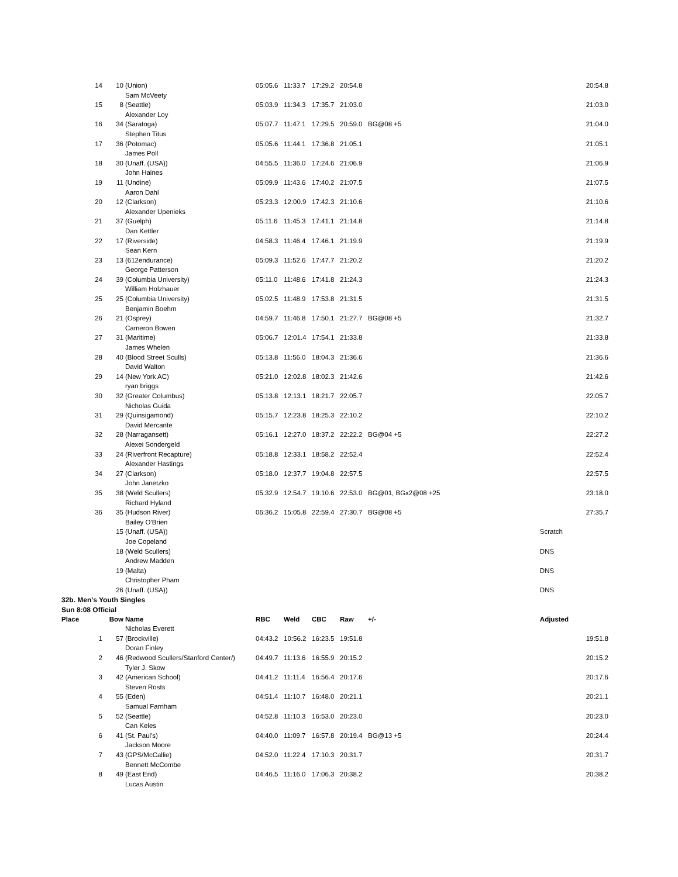| 14 | 10 | (Union) | 05:05.6 | 11:33.7 | 17:29.2 | 20:54.8 | | 20:54.8 |
| | | Sam McVeety | | | | | | |
| 15 | 8 | (Seattle) | 05:03.9 | 11:34.3 | 17:35.7 | 21:03.0 | | 21:03.0 |
| | | Alexander Loy | | | | | | |
| 16 | 34 | (Saratoga) | 05:07.7 | 11:47.1 | 17:29.5 | 20:59.0 | BG@08 +5 | 21:04.0 |
| | | Stephen Titus | | | | | | |
| 17 | 36 | (Potomac) | 05:05.6 | 11:44.1 | 17:36.8 | 21:05.1 | | 21:05.1 |
| | | James Poll | | | | | | |
| 18 | 30 | (Unaff. (USA)) | 04:55.5 | 11:36.0 | 17:24.6 | 21:06.9 | | 21:06.9 |
| | | John Haines | | | | | | |
| 19 | 11 | (Undine) | 05:09.9 | 11:43.6 | 17:40.2 | 21:07.5 | | 21:07.5 |
| | | Aaron Dahl | | | | | | |
| 20 | 12 | (Clarkson) | 05:23.3 | 12:00.9 | 17:42.3 | 21:10.6 | | 21:10.6 |
| | | Alexander Upenieks | | | | | | |
| 21 | 37 | (Guelph) | 05:11.6 | 11:45.3 | 17:41.1 | 21:14.8 | | 21:14.8 |
| | | Dan Kettler | | | | | | |
| 22 | 17 | (Riverside) | 04:58.3 | 11:46.4 | 17:46.1 | 21:19.9 | | 21:19.9 |
| | | Sean Kern | | | | | | |
| 23 | 13 | (612endurance) | 05:09.3 | 11:52.6 | 17:47.7 | 21:20.2 | | 21:20.2 |
| | | George Patterson | | | | | | |
| 24 | 39 | (Columbia University) | 05:11.0 | 11:48.6 | 17:41.8 | 21:24.3 | | 21:24.3 |
| | | William Holzhauer | | | | | | |
| 25 | 25 | (Columbia University) | 05:02.5 | 11:48.9 | 17:53.8 | 21:31.5 | | 21:31.5 |
| | | Benjamin Boehm | | | | | | |
| 26 | 21 | (Osprey) | 04:59.7 | 11:46.8 | 17:50.1 | 21:27.7 | BG@08 +5 | 21:32.7 |
| | | Cameron Bowen | | | | | | |
| 27 | 31 | (Maritime) | 05:06.7 | 12:01.4 | 17:54.1 | 21:33.8 | | 21:33.8 |
| | | James Whelen | | | | | | |
| 28 | 40 | (Blood Street Sculls) | 05:13.8 | 11:56.0 | 18:04.3 | 21:36.6 | | 21:36.6 |
| | | David Walton | | | | | | |
| 29 | 14 | (New York AC) | 05:21.0 | 12:02.8 | 18:02.3 | 21:42.6 | | 21:42.6 |
| | | ryan briggs | | | | | | |
| 30 | 32 | (Greater Columbus) | 05:13.8 | 12:13.1 | 18:21.7 | 22:05.7 | | 22:05.7 |
| | | Nicholas Guida | | | | | | |
| 31 | 29 | (Quinsigamond) | 05:15.7 | 12:23.8 | 18:25.3 | 22:10.2 | | 22:10.2 |
| | | David Mercante | | | | | | |
| 32 | 28 | (Narragansett) | 05:16.1 | 12:27.0 | 18:37.2 | 22:22.2 | BG@04 +5 | 22:27.2 |
| | | Alexei Sondergeld | | | | | | |
| 33 | 24 | (Riverfront Recapture) | 05:18.8 | 12:33.1 | 18:58.2 | 22:52.4 | | 22:52.4 |
| | | Alexander Hastings | | | | | | |
| 34 | 27 | (Clarkson) | 05:18.0 | 12:37.7 | 19:04.8 | 22:57.5 | | 22:57.5 |
| | | John Janetzko | | | | | | |
| 35 | 38 | (Weld Scullers) | 05:32.9 | 12:54.7 | 19:10.6 | 22:53.0 | BG@01, BGx2@08 +25 | 23:18.0 |
| | | Richard Hyland | | | | | | |
| 36 | 35 | (Hudson River) | 06:36.2 | 15:05.8 | 22:59.4 | 27:30.7 | BG@08 +5 | 27:35.7 |
| | | Bailey O'Brien | | | | | | |
| | 15 | (Unaff. (USA)) | | | | | | Scratch |
| | | Joe Copeland | | | | | | |
| | 18 | (Weld Scullers) | | | | | | DNS |
| | | Andrew Madden | | | | | | |
| | 19 | (Malta) | | | | | | DNS |
| | | Christopher Pham | | | | | | |
| | 26 | (Unaff. (USA)) | | | | | | DNS |
| 32b. Men's Youth Singles | | | | | | | | |
| Sun 8:08 Official | | | | | | | | |
| Place | Bow | Name | RBC | Weld | CBC | Raw | +/- | Adjusted |
| | | Nicholas Everett | | | | | | |
| 1 | 57 | (Brockville) | 04:43.2 | 10:56.2 | 16:23.5 | 19:51.8 | | 19:51.8 |
| | | Doran Finley | | | | | | |
| 2 | 46 | (Redwood Scullers/Stanford Center/) | 04:49.7 | 11:13.6 | 16:55.9 | 20:15.2 | | 20:15.2 |
| | | Tyler J. Skow | | | | | | |
| 3 | 42 | (American School) | 04:41.2 | 11:11.4 | 16:56.4 | 20:17.6 | | 20:17.6 |
| | | Steven Rosts | | | | | | |
| 4 | 55 | (Eden) | 04:51.4 | 11:10.7 | 16:48.0 | 20:21.1 | | 20:21.1 |
| | | Samual Farnham | | | | | | |
| 5 | 52 | (Seattle) | 04:52.8 | 11:10.3 | 16:53.0 | 20:23.0 | | 20:23.0 |
| | | Can Keles | | | | | | |
| 6 | 41 | (St. Paul's) | 04:40.0 | 11:09.7 | 16:57.8 | 20:19.4 | BG@13 +5 | 20:24.4 |
| | | Jackson Moore | | | | | | |
| 7 | 43 | (GPS/McCallie) | 04:52.0 | 11:22.4 | 17:10.3 | 20:31.7 | | 20:31.7 |
| | | Bennett McCombe | | | | | | |
| 8 | 49 | (East End) | 04:46.5 | 11:16.0 | 17:06.3 | 20:38.2 | | 20:38.2 |
| | | Lucas Austin | | | | | | |